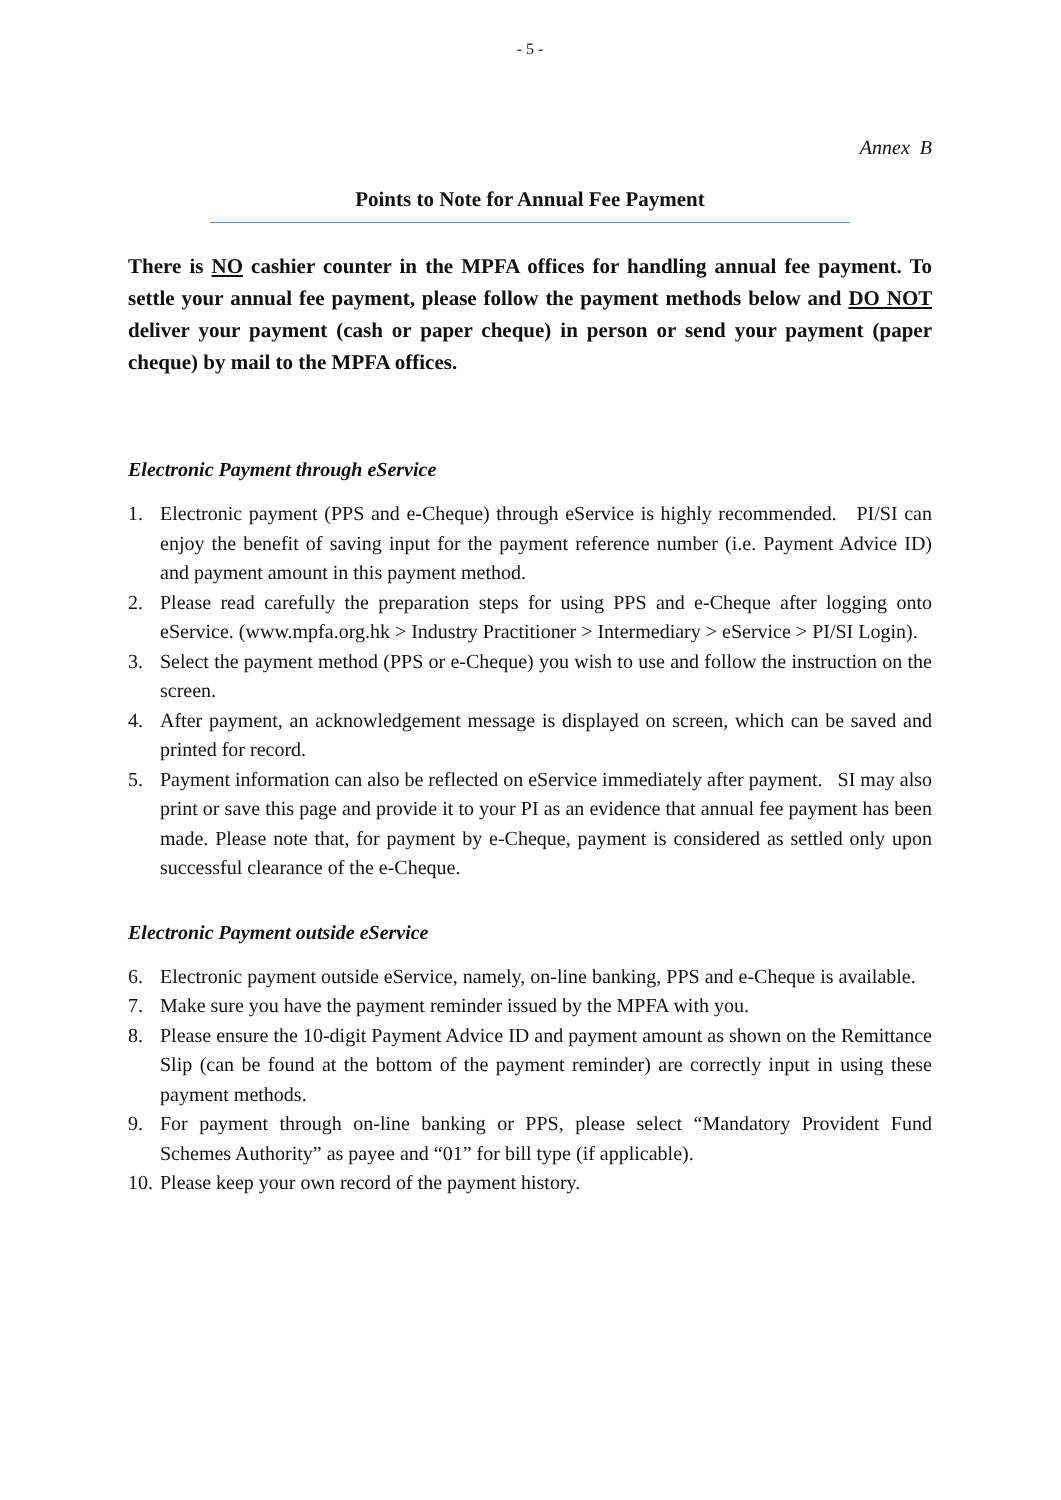- 5 -
Annex B
Points to Note for Annual Fee Payment
There is NO cashier counter in the MPFA offices for handling annual fee payment. To settle your annual fee payment, please follow the payment methods below and DO NOT deliver your payment (cash or paper cheque) in person or send your payment (paper cheque) by mail to the MPFA offices.
Electronic Payment through eService
1. Electronic payment (PPS and e-Cheque) through eService is highly recommended. PI/SI can enjoy the benefit of saving input for the payment reference number (i.e. Payment Advice ID) and payment amount in this payment method.
2. Please read carefully the preparation steps for using PPS and e-Cheque after logging onto eService. (www.mpfa.org.hk > Industry Practitioner > Intermediary > eService > PI/SI Login).
3. Select the payment method (PPS or e-Cheque) you wish to use and follow the instruction on the screen.
4. After payment, an acknowledgement message is displayed on screen, which can be saved and printed for record.
5. Payment information can also be reflected on eService immediately after payment. SI may also print or save this page and provide it to your PI as an evidence that annual fee payment has been made. Please note that, for payment by e-Cheque, payment is considered as settled only upon successful clearance of the e-Cheque.
Electronic Payment outside eService
6. Electronic payment outside eService, namely, on-line banking, PPS and e-Cheque is available.
7. Make sure you have the payment reminder issued by the MPFA with you.
8. Please ensure the 10-digit Payment Advice ID and payment amount as shown on the Remittance Slip (can be found at the bottom of the payment reminder) are correctly input in using these payment methods.
9. For payment through on-line banking or PPS, please select “Mandatory Provident Fund Schemes Authority” as payee and “01” for bill type (if applicable).
10. Please keep your own record of the payment history.